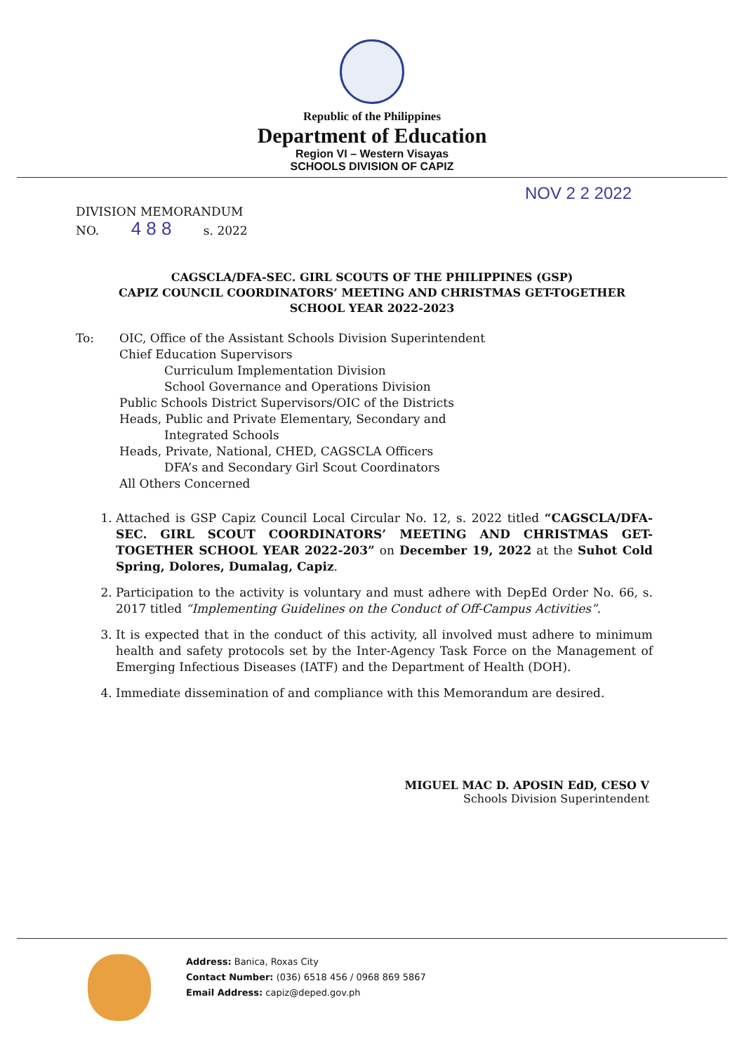Republic of the Philippines
Department of Education
Region VI – Western Visayas
SCHOOLS DIVISION OF CAPIZ
NOV 2 2 2022
DIVISION MEMORANDUM
NO. 4 8 8 s. 2022
CAGSCLA/DFA-SEC. GIRL SCOUTS OF THE PHILIPPINES (GSP)
CAPIZ COUNCIL COORDINATORS’ MEETING AND CHRISTMAS GET-TOGETHER
SCHOOL YEAR 2022-2023
To: OIC, Office of the Assistant Schools Division Superintendent
Chief Education Supervisors
Curriculum Implementation Division
School Governance and Operations Division
Public Schools District Supervisors/OIC of the Districts
Heads, Public and Private Elementary, Secondary and
Integrated Schools
Heads, Private, National, CHED, CAGSCLA Officers
DFA’s and Secondary Girl Scout Coordinators
All Others Concerned
1. Attached is GSP Capiz Council Local Circular No. 12, s. 2022 titled “CAGSCLA/DFA-SEC. GIRL SCOUT COORDINATORS’ MEETING AND CHRISTMAS GET-TOGETHER SCHOOL YEAR 2022-203” on December 19, 2022 at the Suhot Cold Spring, Dolores, Dumalag, Capiz.
2. Participation to the activity is voluntary and must adhere with DepEd Order No. 66, s. 2017 titled “Implementing Guidelines on the Conduct of Off-Campus Activities”.
3. It is expected that in the conduct of this activity, all involved must adhere to minimum health and safety protocols set by the Inter-Agency Task Force on the Management of Emerging Infectious Diseases (IATF) and the Department of Health (DOH).
4. Immediate dissemination of and compliance with this Memorandum are desired.
MIGUEL MAC D. APOSIN EdD, CESO V
Schools Division Superintendent
Address: Banica, Roxas City
Contact Number: (036) 6518 456 / 0968 869 5867
Email Address: capiz@deped.gov.ph